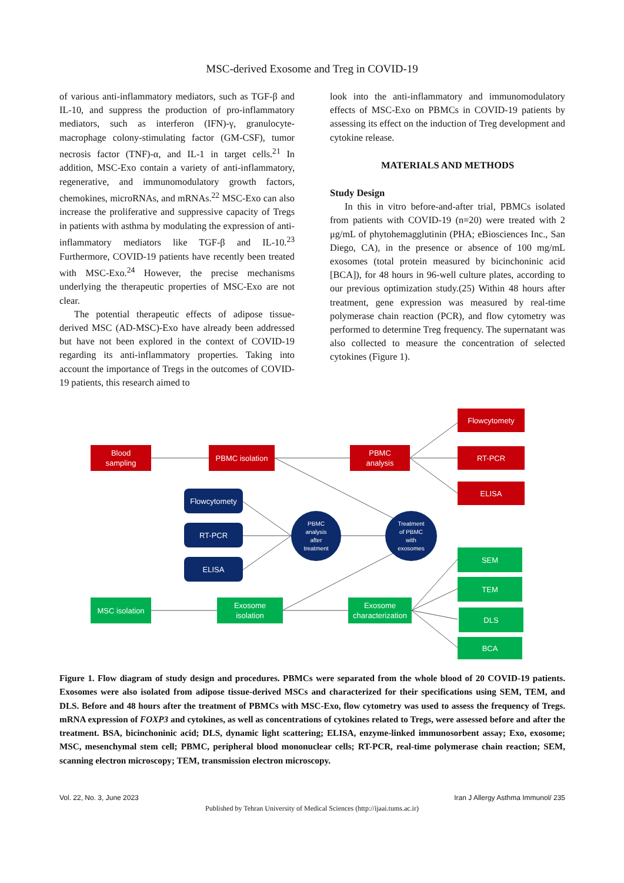MSC-derived Exosome and Treg in COVID-19
of various anti-inflammatory mediators, such as TGF-β and IL-10, and suppress the production of pro-inflammatory mediators, such as interferon (IFN)-γ, granulocyte-macrophage colony-stimulating factor (GM-CSF), tumor necrosis factor (TNF)-α, and IL-1 in target cells.<sup>21</sup> In addition, MSC-Exo contain a variety of anti-inflammatory, regenerative, and immunomodulatory growth factors, chemokines, microRNAs, and mRNAs.<sup>22</sup> MSC-Exo can also increase the proliferative and suppressive capacity of Tregs in patients with asthma by modulating the expression of anti-inflammatory mediators like TGF-β and IL-10.<sup>23</sup> Furthermore, COVID-19 patients have recently been treated with MSC-Exo.<sup>24</sup> However, the precise mechanisms underlying the therapeutic properties of MSC-Exo are not clear.
The potential therapeutic effects of adipose tissue-derived MSC (AD-MSC)-Exo have already been addressed but have not been explored in the context of COVID-19 regarding its anti-inflammatory properties. Taking into account the importance of Tregs in the outcomes of COVID-19 patients, this research aimed to
look into the anti-inflammatory and immunomodulatory effects of MSC-Exo on PBMCs in COVID-19 patients by assessing its effect on the induction of Treg development and cytokine release.
MATERIALS AND METHODS
Study Design
In this in vitro before-and-after trial, PBMCs isolated from patients with COVID-19 (n=20) were treated with 2 μg/mL of phytohemagglutinin (PHA; eBiosciences Inc., San Diego, CA), in the presence or absence of 100 mg/mL exosomes (total protein measured by bicinchoninic acid [BCA]), for 48 hours in 96-well culture plates, according to our previous optimization study.(25) Within 48 hours after treatment, gene expression was measured by real-time polymerase chain reaction (PCR), and flow cytometry was performed to determine Treg frequency. The supernatant was also collected to measure the concentration of selected cytokines (Figure 1).
Blood
sampling
PBMC isolation
PBMC
analysis
Flowcytomety
RT-PCR
ELISA
Flowcytomety
RT-PCR
ELISA
PBMC
analysis
after
treatment
Treatment
of PBMC
with
exosomes
MSC isolation
Exosome
isolation
Exosome
characterization
SEM
TEM
DLS
BCA
Figure 1. Flow diagram of study design and procedures. PBMCs were separated from the whole blood of 20 COVID-19 patients. Exosomes were also isolated from adipose tissue-derived MSCs and characterized for their specifications using SEM, TEM, and DLS. Before and 48 hours after the treatment of PBMCs with MSC-Exo, flow cytometry was used to assess the frequency of Tregs. mRNA expression of FOXP3 and cytokines, as well as concentrations of cytokines related to Tregs, were assessed before and after the treatment. BSA, bicinchoninic acid; DLS, dynamic light scattering; ELISA, enzyme-linked immunosorbent assay; Exo, exosome; MSC, mesenchymal stem cell; PBMC, peripheral blood mononuclear cells; RT-PCR, real-time polymerase chain reaction; SEM, scanning electron microscopy; TEM, transmission electron microscopy.
Vol. 22, No. 3, June 2023 Iran J Allergy Asthma Immunol/ 235
Published by Tehran University of Medical Sciences (http://ijaai.tums.ac.ir)